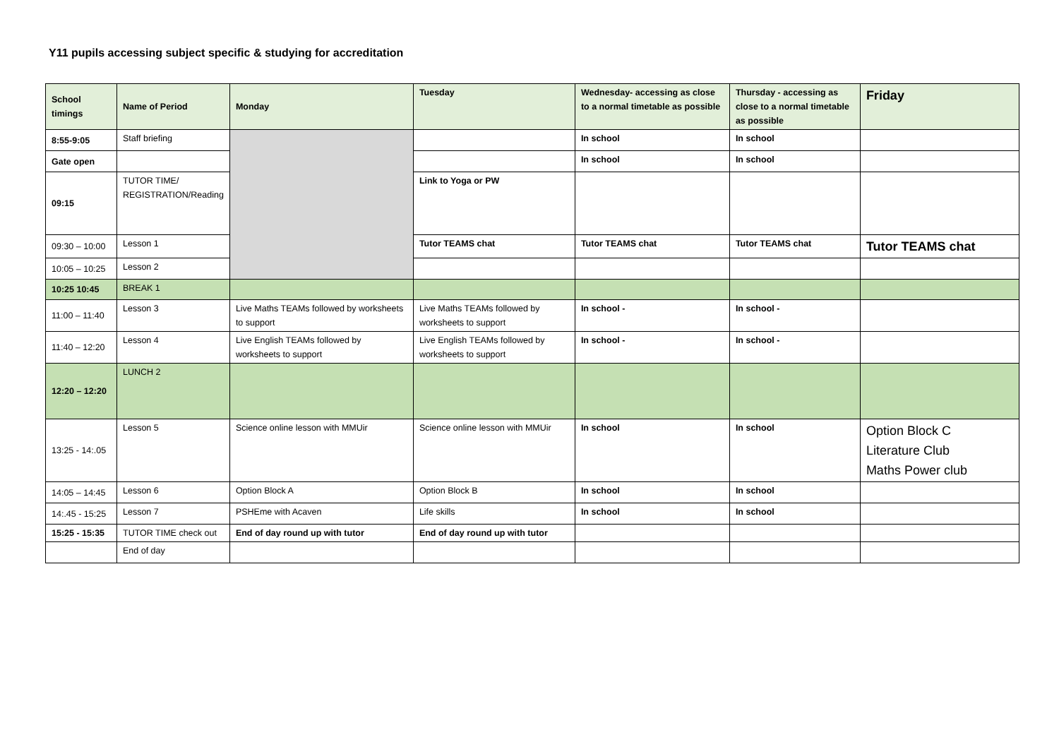Y11 pupils accessing subject specific & studying for accreditation
| School timings | Name of Period | Monday | Tuesday | Wednesday- accessing as close to a normal timetable as possible | Thursday - accessing as close to a normal timetable as possible | Friday |
| --- | --- | --- | --- | --- | --- | --- |
| 8:55-9:05 | Staff briefing | | | In school | In school | |
| Gate open | | | | In school | In school | |
| 09:15 | TUTOR TIME/ REGISTRATION/Reading | | Link to Yoga or PW | | | |
| 09:30 – 10:00 | Lesson 1 | | Tutor TEAMS chat | Tutor TEAMS chat | Tutor TEAMS chat | Tutor TEAMS chat |
| 10:05 – 10:25 | Lesson 2 | | | | | |
| 10:25 10:45 | BREAK 1 | | | | | |
| 11:00 – 11:40 | Lesson 3 | Live Maths TEAMs followed by worksheets to support | Live Maths TEAMs followed by worksheets to support | In school - | In school - | |
| 11:40 – 12:20 | Lesson 4 | Live English TEAMs followed by worksheets to support | Live English TEAMs followed by worksheets to support | In school - | In school - | |
| 12:20 – 12:20 | LUNCH 2 | | | | | |
| 13:25 - 14:.05 | Lesson 5 | Science online lesson with MMUir | Science online lesson with MMUir | In school | In school | Option Block C Literature Club Maths Power club |
| 14:05 – 14:45 | Lesson 6 | Option Block A | Option Block B | In school | In school | |
| 14:.45 - 15:25 | Lesson 7 | PSHEme with Acaven | Life skills | In school | In school | |
| 15:25 - 15:35 | TUTOR TIME check out | End of day round up with tutor | End of day round up with tutor | | | |
| | End of day | | | | | |